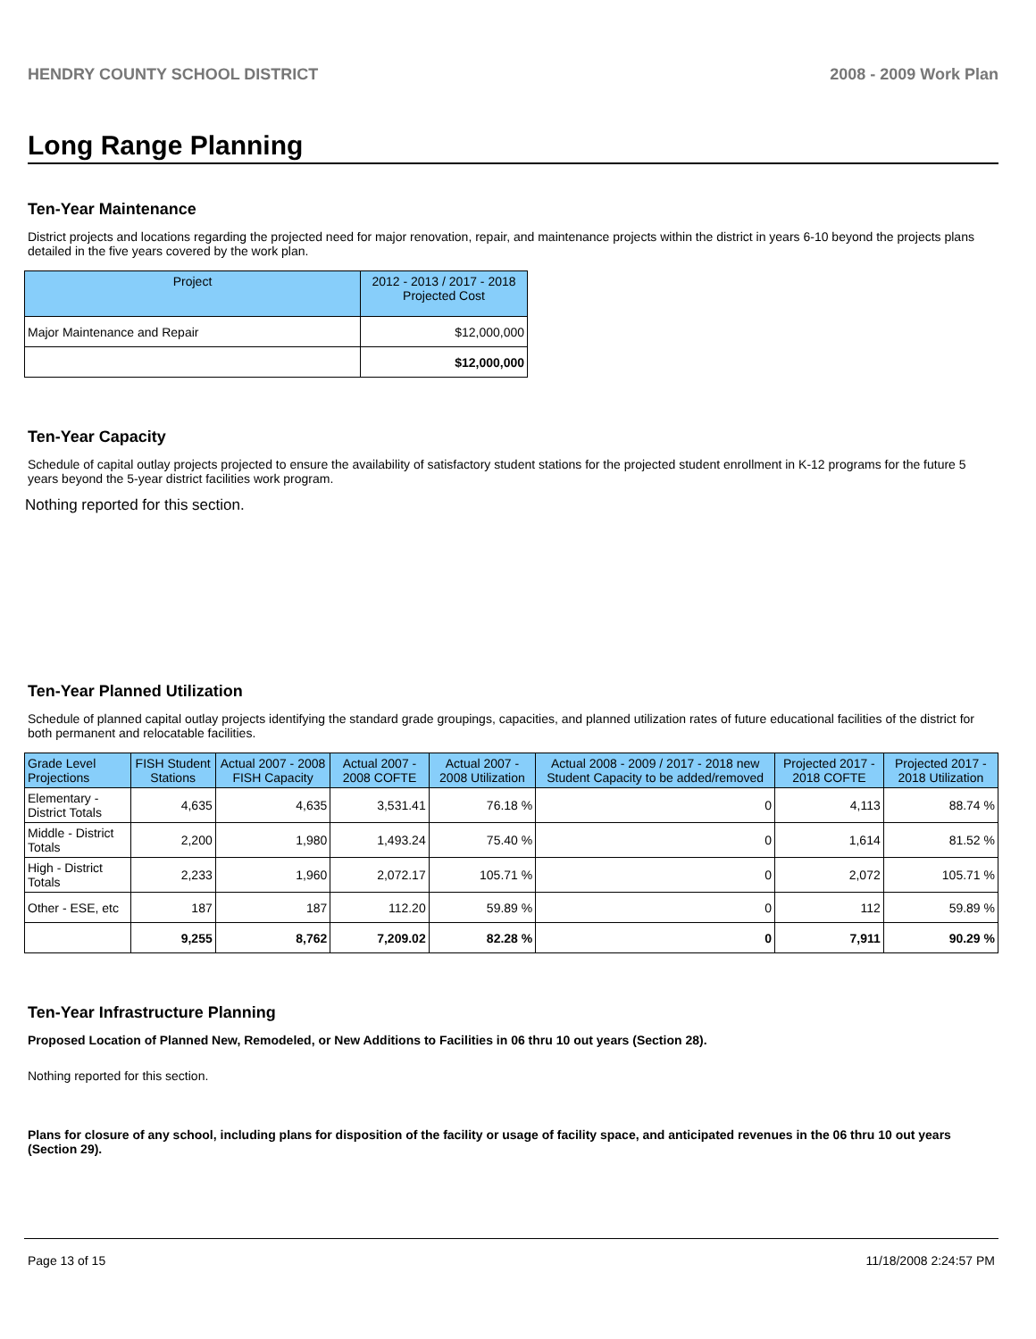HENDRY COUNTY SCHOOL DISTRICT 2008 - 2009 Work Plan
Long Range Planning
Ten-Year Maintenance
District projects and locations regarding the projected need for major renovation, repair, and maintenance projects within the district in years 6-10 beyond the projects plans detailed in the five years covered by the work plan.
| Project | 2012 - 2013 / 2017 - 2018 Projected Cost |
| --- | --- |
| Major Maintenance and Repair | $12,000,000 |
| | $12,000,000 |
Ten-Year Capacity
Schedule of capital outlay projects projected to ensure the availability of satisfactory student stations for the projected student enrollment in K-12 programs for the future 5 years beyond the 5-year district facilities work program.
Nothing reported for this section.
Ten-Year Planned Utilization
Schedule of planned capital outlay projects identifying the standard grade groupings, capacities, and planned utilization rates of future educational facilities of the district for both permanent and relocatable facilities.
| Grade Level Projections | FISH Student Stations | Actual 2007 - 2008 FISH Capacity | Actual 2007 - 2008 COFTE | Actual 2007 - 2008 Utilization | Actual 2008 - 2009 / 2017 - 2018 new Student Capacity to be added/removed | Projected 2017 - 2018 COFTE | Projected 2017 - 2018 Utilization |
| --- | --- | --- | --- | --- | --- | --- | --- |
| Elementary - District Totals | 4,635 | 4,635 | 3,531.41 | 76.18 % | 0 | 4,113 | 88.74 % |
| Middle - District Totals | 2,200 | 1,980 | 1,493.24 | 75.40 % | 0 | 1,614 | 81.52 % |
| High - District Totals | 2,233 | 1,960 | 2,072.17 | 105.71 % | 0 | 2,072 | 105.71 % |
| Other - ESE, etc | 187 | 187 | 112.20 | 59.89 % | 0 | 112 | 59.89 % |
| | 9,255 | 8,762 | 7,209.02 | 82.28 % | 0 | 7,911 | 90.29 % |
Ten-Year Infrastructure Planning
Proposed Location of Planned New, Remodeled, or New Additions to Facilities in 06 thru 10 out years (Section 28).
Nothing reported for this section.
Plans for closure of any school, including plans for disposition of the facility or usage of facility space, and anticipated revenues in the 06 thru 10 out years (Section 29).
Page 13 of 15 11/18/2008 2:24:57 PM